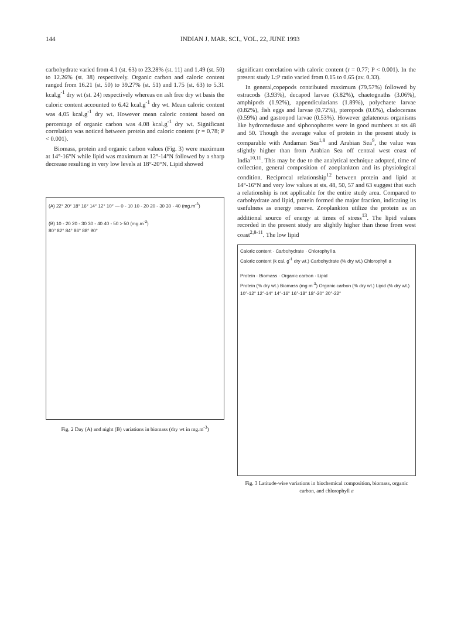144 INDIAN J. MAR. SCI., VOL. 22, JUNE 1993
carbohydrate varied from 4.1 (st. 63) to 23.28% (st. 11) and 1.49 (st. 50) to 12.26% (st. 38) respectively. Organic carbon and caloric content ranged from 16.21 (st. 50) to 39.27% (st. 51) and 1.75 (st. 63) to 5.31 kcal.g<sup>-1</sup> dry wt (st. 24) respectively whereas on ash free dry wt basis the caloric content accounted to 6.42 kcal.g<sup>-1</sup> dry wt. Mean caloric content was 4.05 kcal.g<sup>-1</sup> dry wt. However mean caloric content based on percentage of organic carbon was 4.08 kcal.g<sup>-1</sup> dry wt. Significant correlation was noticed between protein and caloric content (r = 0.78; P < 0.001).
Biomass, protein and organic carbon values (Fig. 3) were maximum at 14°-16°N while lipid was maximum at 12°-14°N followed by a sharp decrease resulting in very low levels at 18°-20°N. Lipid showed
(A) 22° 20° 18° 16° 14° 12° 10° — 0 - 10 10 - 20 20 - 30 30 - 40 (mg.m<sup>-3</sup>)
(B) 10 - 20 20 - 30 30 - 40 40 - 50 > 50 (mg.m<sup>-3</sup>)
80° 82° 84° 86° 88° 90°
Fig. 2 Day (A) and night (B) variations in biomass (dry wt in mg.m<sup>-3</sup>)
significant correlation with caloric content (r = 0.77; P < 0.001). In the present study L:P ratio varied from 0.15 to 0.65 (av. 0.33).
In general,copepods contributed maximum (79.57%) followed by ostracods (3.93%), decapod larvae (3.82%), chaetognaths (3.06%), amphipods (1.92%), appendicularians (1.89%), polychaete larvae (0.82%), fish eggs and larvae (0.72%), pteropods (0.6%), cladocerans (0.59%) and gastropod larvae (0.53%). However gelatenous organisms like hydromedusae and siphonophores were in good numbers at sts 48 and 50. Though the average value of protein in the present study is comparable with Andaman Sea<sup>1,8</sup> and Arabian Sea<sup>9</sup>, the value was slightly higher than from Arabian Sea off central west coast of India<sup>10,11</sup>. This may be due to the analytical technique adopted, time of collection, general composition of zooplankton and its physiological condition. Reciprocal relationship<sup>12</sup> between protein and lipid at 14°-16°N and very low values at sts. 48, 50, 57 and 63 suggest that such a relationship is not applicable for the entire study area. Compared to carbohydrate and lipid, protein formed the major fraction, indicating its usefulness as energy reserve. Zooplankton utilize the protein as an additional source of energy at times of stress<sup>13</sup>. The lipid values recorded in the present study are slightly higher than those from west coast<sup>2,8-11</sup>. The low lipid
Caloric content · Carbohydrate · Chlorophyll a
Caloric content (k cal. g<sup>-1</sup> dry wt.) Carbohydrate (% dry wt.) Chlorophyll a
Protein · Biomass · Organic carbon · Lipid
Protein (% dry wt.) Biomass (mg m<sup>-3</sup>) Organic carbon (% dry wt.) Lipid (% dry wt.)
10°-12° 12°-14° 14°-16° 16°-18° 18°-20° 20°-22°
Fig. 3 Latitude-wise variations in biochemical composition, biomass, organic carbon, and chlorophyll a